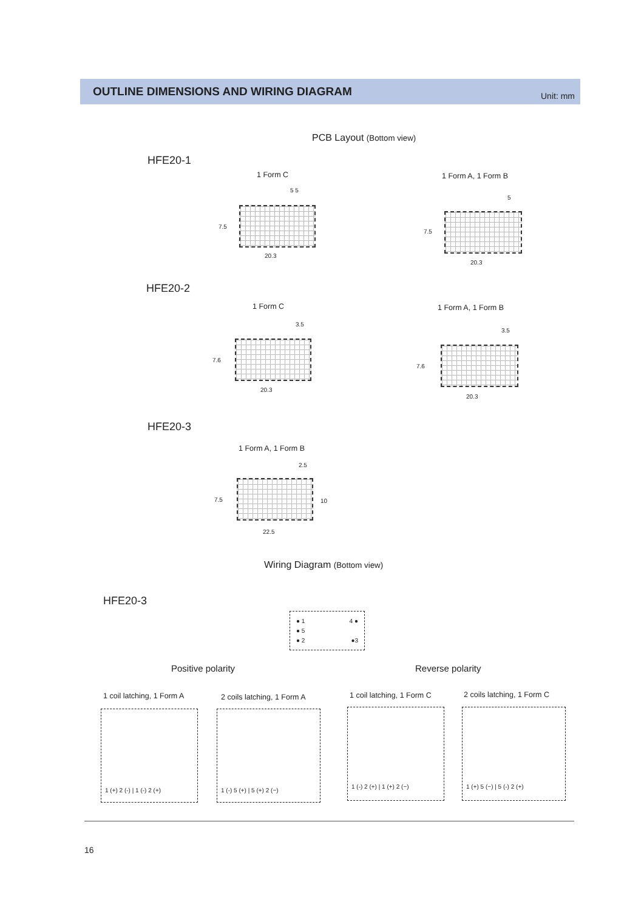OUTLINE DIMENSIONS AND WIRING DIAGRAM Unit: mm
PCB Layout (Bottom view)
HFE20-1
1 Form C 1 Form A, 1 Form B
5 5
7.5
20.3
5
7.5
20.3
HFE20-2
1 Form C 1 Form A, 1 Form B
3.5
7.6
20.3
3.5
7.6
20.3
HFE20-3
1 Form A, 1 Form B
2.5
7.5 10
22.5
Wiring Diagram (Bottom view)
HFE20-3
● 1 4 ●
● 5
● 2 ●3
Positive polarity Reverse polarity
1 coil latching, 1 Form A 2 coils latching, 1 Form A 1 coil latching, 1 Form C 2 coils latching, 1 Form C
1 (+) 2 (-) | 1 (-) 2 (+)
1 (-) 5 (+) | 5 (+) 2 (−)
1 (-) 2 (+) | 1 (+) 2 (−)
1 (+) 5 (−) | 5 (-) 2 (+)
16